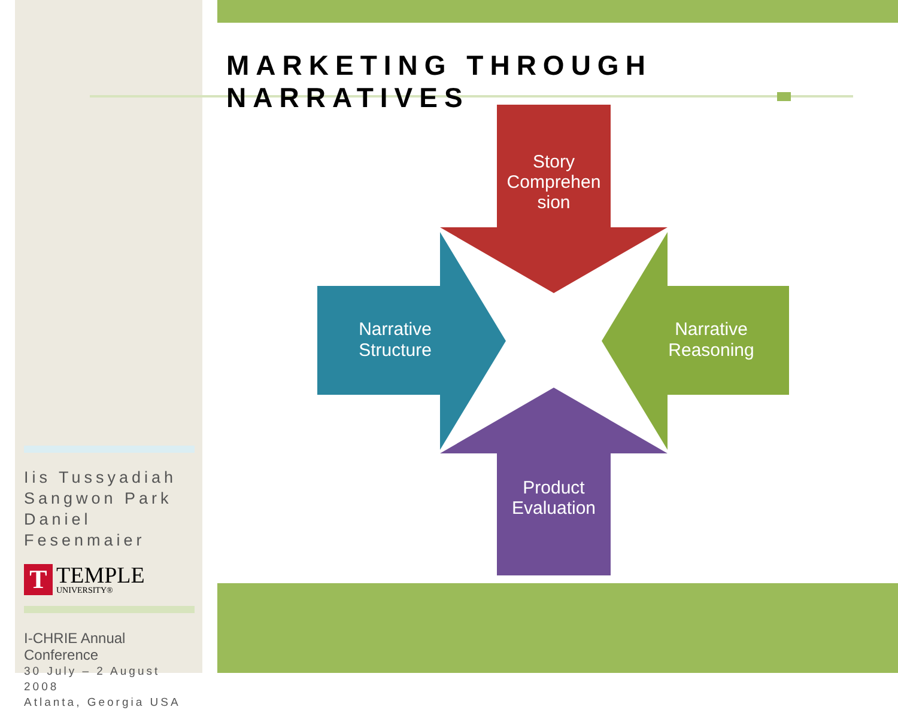MARKETING THROUGH NARRATIVES
Story
Comprehen
sion
Narrative
Structure
Narrative
Reasoning
Product
Evaluation
Iis Tussyadiah
Sangwon Park
Daniel Fesenmaier
T
TEMPLE
UNIVERSITY®
I-CHRIE Annual Conference
30 July – 2 August 2008
Atlanta, Georgia USA